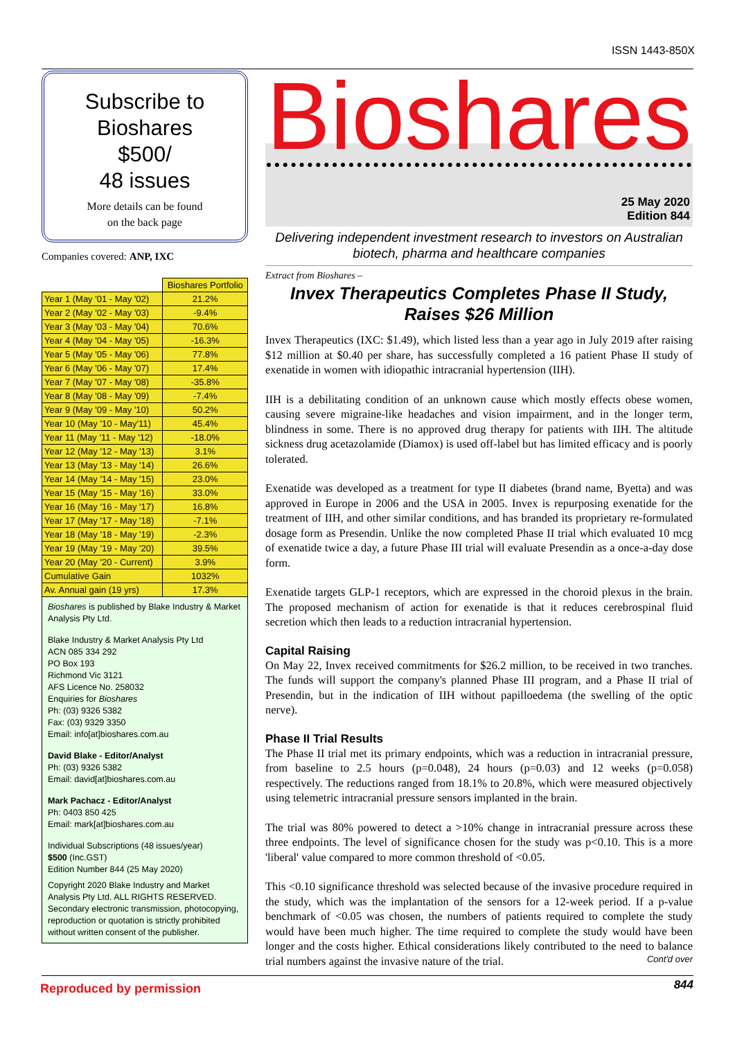ISSN 1443-850X
Subscribe to
Bioshares
$500/
48 issues
More details can be found
on the back page
Companies covered: ANP, IXC
| | Bioshares Portfolio |
| --- | --- |
| Year 1 (May '01 - May '02) | 21.2% |
| Year 2 (May '02 - May '03) | -9.4% |
| Year 3 (May '03 - May '04) | 70.6% |
| Year 4 (May '04 - May '05) | -16.3% |
| Year 5 (May '05 - May '06) | 77.8% |
| Year 6 (May '06 - May '07) | 17.4% |
| Year 7 (May '07 - May '08) | -35.8% |
| Year 8 (May '08 - May '09) | -7.4% |
| Year 9 (May '09 - May '10) | 50.2% |
| Year 10 (May '10 - May'11) | 45.4% |
| Year 11 (May '11 - May '12) | -18.0% |
| Year 12 (May '12 - May '13) | 3.1% |
| Year 13 (May '13 - May '14) | 26.6% |
| Year 14 (May '14 - May '15) | 23.0% |
| Year 15 (May '15 - May '16) | 33.0% |
| Year 16 (May '16 - May '17) | 16.8% |
| Year 17 (May '17 - May '18) | -7.1% |
| Year 18 (May '18 - May '19) | -2.3% |
| Year 19 (May '19 - May '20) | 39.5% |
| Year 20 (May '20 - Current) | 3.9% |
| Cumulative Gain | 1032% |
| Av. Annual gain (19 yrs) | 17.3% |
Bioshares is published by Blake Industry & Market Analysis Pty Ltd.
Blake Industry & Market Analysis Pty Ltd
ACN 085 334 292
PO Box 193
Richmond Vic 3121
AFS Licence No. 258032
Enquiries for Bioshares
Ph: (03) 9326 5382
Fax: (03) 9329 3350
Email: info[at]bioshares.com.au
David Blake - Editor/Analyst
Ph: (03) 9326 5382
Email: david[at]bioshares.com.au
Mark Pachacz - Editor/Analyst
Ph: 0403 850 425
Email: mark[at]bioshares.com.au
Individual Subscriptions (48 issues/year)
$500 (Inc.GST)
Edition Number 844 (25 May 2020)
Copyright 2020 Blake Industry and Market Analysis Pty Ltd. ALL RIGHTS RESERVED. Secondary electronic transmission, photocopying, reproduction or quotation is strictly prohibited without written consent of the publisher.
Bioshares
25 May 2020
Edition 844
Delivering independent investment research to investors on Australian biotech, pharma and healthcare companies
Extract from Bioshares –
Invex Therapeutics Completes Phase II Study, Raises $26 Million
Invex Therapeutics (IXC: $1.49), which listed less than a year ago in July 2019 after raising $12 million at $0.40 per share, has successfully completed a 16 patient Phase II study of exenatide in women with idiopathic intracranial hypertension (IIH).
IIH is a debilitating condition of an unknown cause which mostly effects obese women, causing severe migraine-like headaches and vision impairment, and in the longer term, blindness in some. There is no approved drug therapy for patients with IIH. The altitude sickness drug acetazolamide (Diamox) is used off-label but has limited efficacy and is poorly tolerated.
Exenatide was developed as a treatment for type II diabetes (brand name, Byetta) and was approved in Europe in 2006 and the USA in 2005. Invex is repurposing exenatide for the treatment of IIH, and other similar conditions, and has branded its proprietary re-formulated dosage form as Presendin. Unlike the now completed Phase II trial which evaluated 10 mcg of exenatide twice a day, a future Phase III trial will evaluate Presendin as a once-a-day dose form.
Exenatide targets GLP-1 receptors, which are expressed in the choroid plexus in the brain. The proposed mechanism of action for exenatide is that it reduces cerebrospinal fluid secretion which then leads to a reduction intracranial hypertension.
Capital Raising
On May 22, Invex received commitments for $26.2 million, to be received in two tranches. The funds will support the company's planned Phase III program, and a Phase II trial of Presendin, but in the indication of IIH without papilloedema (the swelling of the optic nerve).
Phase II Trial Results
The Phase II trial met its primary endpoints, which was a reduction in intracranial pressure, from baseline to 2.5 hours (p=0.048), 24 hours (p=0.03) and 12 weeks (p=0.058) respectively. The reductions ranged from 18.1% to 20.8%, which were measured objectively using telemetric intracranial pressure sensors implanted in the brain.
The trial was 80% powered to detect a >10% change in intracranial pressure across these three endpoints. The level of significance chosen for the study was p<0.10. This is a more 'liberal' value compared to more common threshold of <0.05.
This <0.10 significance threshold was selected because of the invasive procedure required in the study, which was the implantation of the sensors for a 12-week period. If a p-value benchmark of <0.05 was chosen, the numbers of patients required to complete the study would have been much higher. The time required to complete the study would have been longer and the costs higher. Ethical considerations likely contributed to the need to balance trial numbers against the invasive nature of the trial. Cont'd over
Reproduced by permission 844